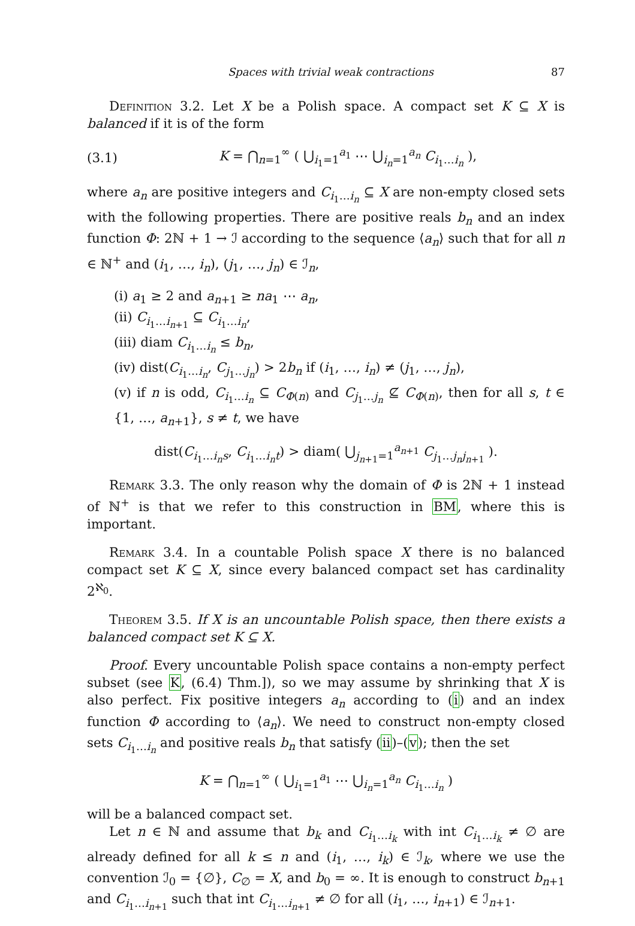Spaces with trivial weak contractions 87
Definition 3.2. Let X be a Polish space. A compact set K ⊆ X is balanced if it is of the form
(3.1) K = ⋂<sub>n=1</sub><sup>∞</sup> ( ⋃<sub>i<sub>1</sub>=1</sub><sup>a<sub>1</sub></sup> ⋯ ⋃<sub>i<sub>n</sub>=1</sub><sup>a<sub>n</sub></sup> C<sub>i<sub>1</sub>…i<sub>n</sub></sub> ),
where a<sub>n</sub> are positive integers and C<sub>i<sub>1</sub>…i<sub>n</sub></sub> ⊆ X are non-empty closed sets with the following properties. There are positive reals b<sub>n</sub> and an index function Φ: 2ℕ + 1 → ℐ according to the sequence ⟨a<sub>n</sub>⟩ such that for all n ∈ ℕ<sup>+</sup> and (i<sub>1</sub>, …, i<sub>n</sub>), (j<sub>1</sub>, …, j<sub>n</sub>) ∈ ℐ<sub>n</sub>,
(i) a<sub>1</sub> ≥ 2 and a<sub>n+1</sub> ≥ na<sub>1</sub> ⋯ a<sub>n</sub>,
(ii) C<sub>i<sub>1</sub>…i<sub>n+1</sub></sub> ⊆ C<sub>i<sub>1</sub>…i<sub>n</sub></sub>,
(iii) diam C<sub>i<sub>1</sub>…i<sub>n</sub></sub> ≤ b<sub>n</sub>,
(iv) dist(C<sub>i<sub>1</sub>…i<sub>n</sub></sub>, C<sub>j<sub>1</sub>…j<sub>n</sub></sub>) > 2b<sub>n</sub> if (i<sub>1</sub>, …, i<sub>n</sub>) ≠ (j<sub>1</sub>, …, j<sub>n</sub>),
(v) if n is odd, C<sub>i<sub>1</sub>…i<sub>n</sub></sub> ⊆ C<sub>Φ(n)</sub> and C<sub>j<sub>1</sub>…j<sub>n</sub></sub> ⊈ C<sub>Φ(n)</sub>, then for all s, t ∈ {1, …, a<sub>n+1</sub>}, s ≠ t, we have
dist(C<sub>i<sub>1</sub>…i<sub>n</sub>s</sub>, C<sub>i<sub>1</sub>…i<sub>n</sub>t</sub>) > diam( ⋃<sub>j<sub>n+1</sub>=1</sub><sup>a<sub>n+1</sub></sup> C<sub>j<sub>1</sub>…j<sub>n</sub>j<sub>n+1</sub></sub> ).
Remark 3.3. The only reason why the domain of Φ is 2ℕ + 1 instead of ℕ<sup>+</sup> is that we refer to this construction in BM, where this is important.
Remark 3.4. In a countable Polish space X there is no balanced compact set K ⊆ X, since every balanced compact set has cardinality 2<sup>ℵ<sub>0</sub></sup>.
Theorem 3.5. If X is an uncountable Polish space, then there exists a balanced compact set K ⊆ X.
Proof. Every uncountable Polish space contains a non-empty perfect subset (see K, (6.4) Thm.]), so we may assume by shrinking that X is also perfect. Fix positive integers a<sub>n</sub> according to (i) and an index function Φ according to ⟨a<sub>n</sub>⟩. We need to construct non-empty closed sets C<sub>i<sub>1</sub>…i<sub>n</sub></sub> and positive reals b<sub>n</sub> that satisfy (ii)–(v); then the set
K = ⋂<sub>n=1</sub><sup>∞</sup> ( ⋃<sub>i<sub>1</sub>=1</sub><sup>a<sub>1</sub></sup> ⋯ ⋃<sub>i<sub>n</sub>=1</sub><sup>a<sub>n</sub></sup> C<sub>i<sub>1</sub>…i<sub>n</sub></sub> )
will be a balanced compact set.
Let n ∈ ℕ and assume that b<sub>k</sub> and C<sub>i<sub>1</sub>…i<sub>k</sub></sub> with int C<sub>i<sub>1</sub>…i<sub>k</sub></sub> ≠ ∅ are already defined for all k ≤ n and (i<sub>1</sub>, …, i<sub>k</sub>) ∈ ℐ<sub>k</sub>, where we use the convention ℐ<sub>0</sub> = {∅}, C<sub>∅</sub> = X, and b<sub>0</sub> = ∞. It is enough to construct b<sub>n+1</sub> and C<sub>i<sub>1</sub>…i<sub>n+1</sub></sub> such that int C<sub>i<sub>1</sub>…i<sub>n+1</sub></sub> ≠ ∅ for all (i<sub>1</sub>, …, i<sub>n+1</sub>) ∈ ℐ<sub>n+1</sub>.